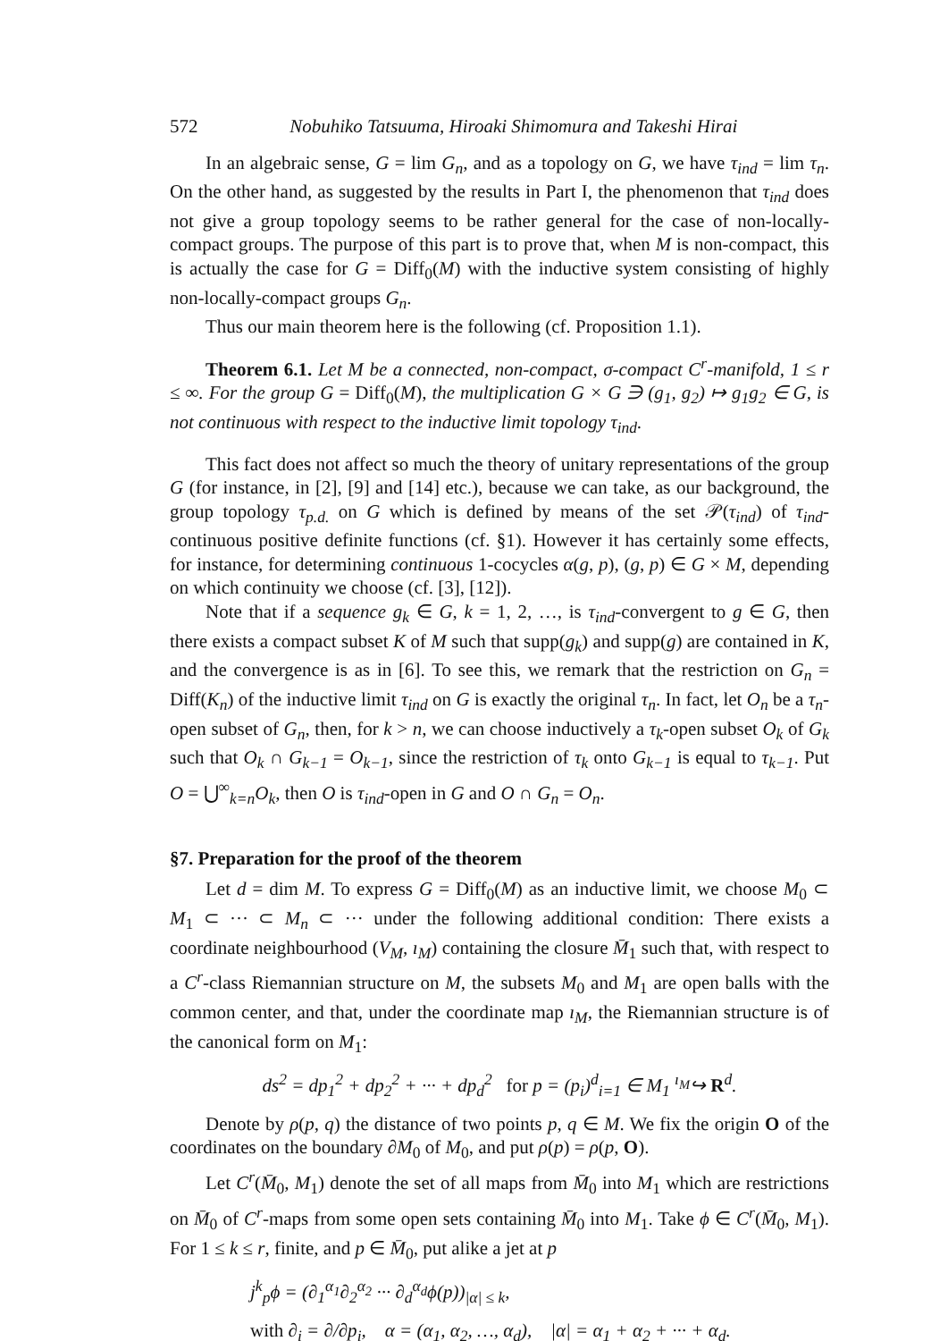572 Nobuhiko Tatsuuma, Hiroaki Shimomura and Takeshi Hirai
In an algebraic sense, G = lim G<sub>n</sub>, and as a topology on G, we have τ<sub>ind</sub> = lim τ<sub>n</sub>. On the other hand, as suggested by the results in Part I, the phenomenon that τ<sub>ind</sub> does not give a group topology seems to be rather general for the case of non-locally-compact groups. The purpose of this part is to prove that, when M is non-compact, this is actually the case for G = Diff<sub>0</sub>(M) with the inductive system consisting of highly non-locally-compact groups G<sub>n</sub>.
Thus our main theorem here is the following (cf. Proposition 1.1).
Theorem 6.1. Let M be a connected, non-compact, σ-compact C<sup>r</sup>-manifold, 1 ≤ r ≤ ∞. For the group G = Diff<sub>0</sub>(M), the multiplication G × G ∋ (g<sub>1</sub>, g<sub>2</sub>) ↦ g<sub>1</sub>g<sub>2</sub> ∈ G, is not continuous with respect to the inductive limit topology τ<sub>ind</sub>.
This fact does not affect so much the theory of unitary representations of the group G (for instance, in [2], [9] and [14] etc.), because we can take, as our background, the group topology τ<sub>p.d.</sub> on G which is defined by means of the set 𝒫(τ<sub>ind</sub>) of τ<sub>ind</sub>-continuous positive definite functions (cf. §1). However it has certainly some effects, for instance, for determining continuous 1-cocycles α(g, p), (g, p) ∈ G × M, depending on which continuity we choose (cf. [3], [12]).
Note that if a sequence g<sub>k</sub> ∈ G, k = 1, 2, …, is τ<sub>ind</sub>-convergent to g ∈ G, then there exists a compact subset K of M such that supp(g<sub>k</sub>) and supp(g) are contained in K, and the convergence is as in [6]. To see this, we remark that the restriction on G<sub>n</sub> = Diff(K<sub>n</sub>) of the inductive limit τ<sub>ind</sub> on G is exactly the original τ<sub>n</sub>. In fact, let O<sub>n</sub> be a τ<sub>n</sub>-open subset of G<sub>n</sub>, then, for k > n, we can choose inductively a τ<sub>k</sub>-open subset O<sub>k</sub> of G<sub>k</sub> such that O<sub>k</sub> ∩ G<sub>k−1</sub> = O<sub>k−1</sub>, since the restriction of τ<sub>k</sub> onto G<sub>k−1</sub> is equal to τ<sub>k−1</sub>. Put O = ⋃<sup>∞</sup><sub>k=n</sub>O<sub>k</sub>, then O is τ<sub>ind</sub>-open in G and O ∩ G<sub>n</sub> = O<sub>n</sub>.
§7. Preparation for the proof of the theorem
Let d = dim M. To express G = Diff<sub>0</sub>(M) as an inductive limit, we choose M<sub>0</sub> ⊂ M<sub>1</sub> ⊂ ··· ⊂ M<sub>n</sub> ⊂ ··· under the following additional condition: There exists a coordinate neighbourhood (V<sub>M</sub>, ı<sub>M</sub>) containing the closure M̄<sub>1</sub> such that, with respect to a C<sup>r</sup>-class Riemannian structure on M, the subsets M<sub>0</sub> and M<sub>1</sub> are open balls with the common center, and that, under the coordinate map ı<sub>M</sub>, the Riemannian structure is of the canonical form on M<sub>1</sub>:
ds<sup>2</sup> = dp<sub>1</sub><sup>2</sup> + dp<sub>2</sub><sup>2</sup> + ··· + dp<sub>d</sub><sup>2</sup> for p = (p<sub>i</sub>)<sup>d</sup><sub>i=1</sub> ∈ M<sub>1</sub> <sup>ı<sub>M</sub></sup>↪ R<sup>d</sup>.
Denote by ρ(p, q) the distance of two points p, q ∈ M. We fix the origin O of the coordinates on the boundary ∂M<sub>0</sub> of M<sub>0</sub>, and put ρ(p) = ρ(p, O).
Let C<sup>r</sup>(M̄<sub>0</sub>, M<sub>1</sub>) denote the set of all maps from M̄<sub>0</sub> into M<sub>1</sub> which are restrictions on M̄<sub>0</sub> of C<sup>r</sup>-maps from some open sets containing M̄<sub>0</sub> into M<sub>1</sub>. Take ϕ ∈ C<sup>r</sup>(M̄<sub>0</sub>, M<sub>1</sub>). For 1 ≤ k ≤ r, finite, and p ∈ M̄<sub>0</sub>, put alike a jet at p
j<sup>k</sup><sub>p</sub>ϕ = (∂<sub>1</sub><sup>α<sub>1</sub></sup>∂<sub>2</sub><sup>α<sub>2</sub></sup> ··· ∂<sub>d</sub><sup>α<sub>d</sub></sup>ϕ(p))<sub>|α| ≤ k</sub>,
with ∂<sub>i</sub> = ∂/∂p<sub>i</sub>, α = (α<sub>1</sub>, α<sub>2</sub>, …, α<sub>d</sub>), |α| = α<sub>1</sub> + α<sub>2</sub> + ··· + α<sub>d</sub>.